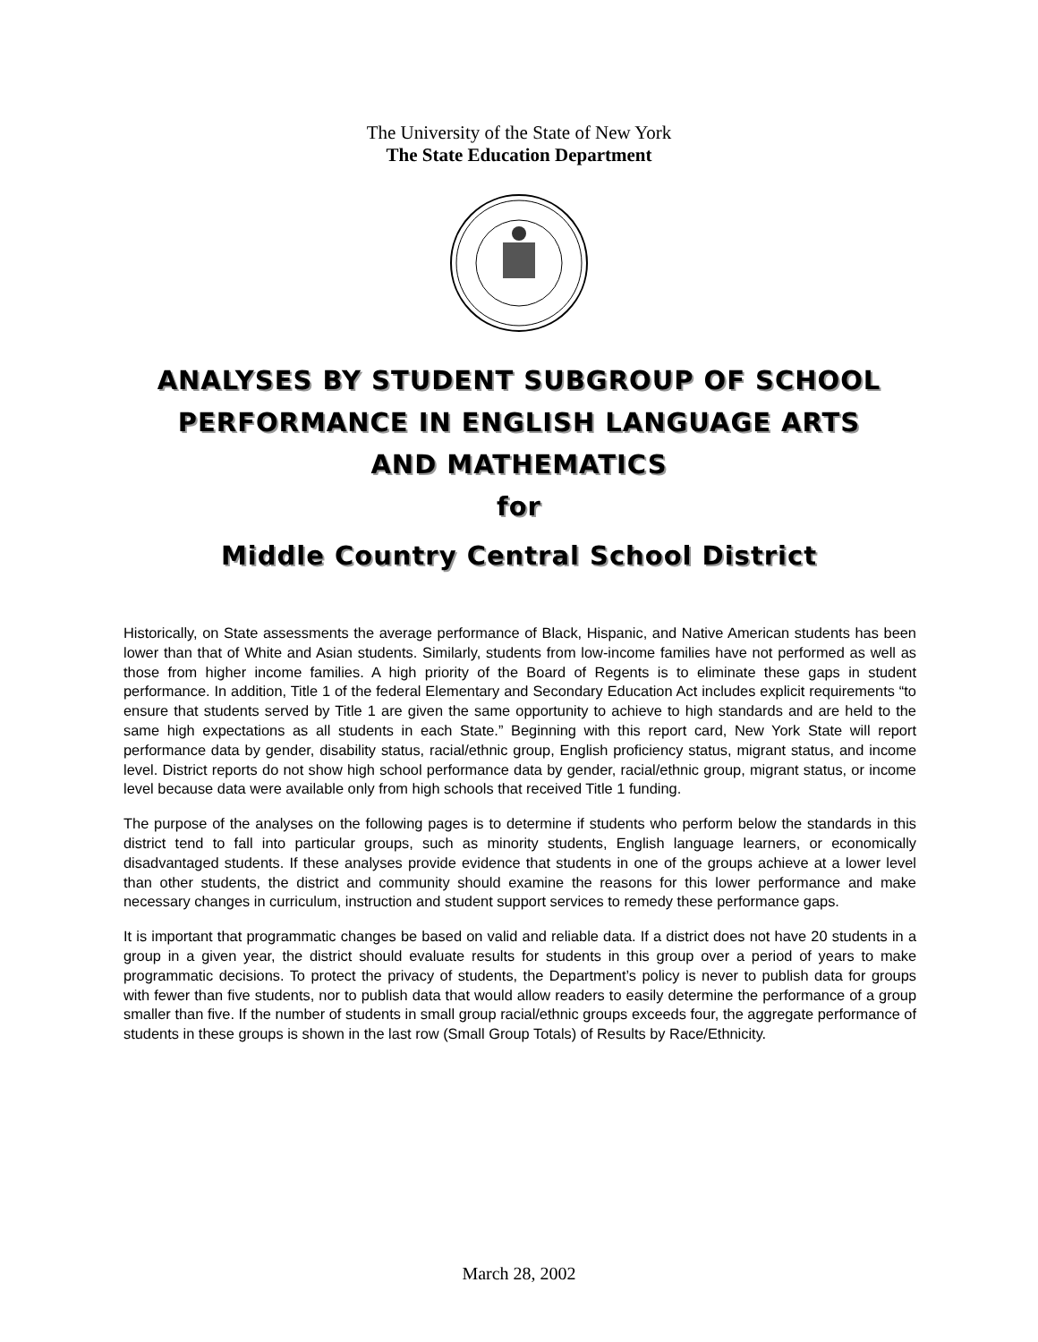The University of the State of New York
The State Education Department
ANALYSES BY STUDENT SUBGROUP OF SCHOOL
PERFORMANCE IN ENGLISH LANGUAGE ARTS
AND MATHEMATICS
for
Middle Country Central School District
Historically, on State assessments the average performance of Black, Hispanic, and Native American students has been lower than that of White and Asian students. Similarly, students from low-income families have not performed as well as those from higher income families. A high priority of the Board of Regents is to eliminate these gaps in student performance. In addition, Title 1 of the federal Elementary and Secondary Education Act includes explicit requirements “to ensure that students served by Title 1 are given the same opportunity to achieve to high standards and are held to the same high expectations as all students in each State.” Beginning with this report card, New York State will report performance data by gender, disability status, racial/ethnic group, English proficiency status, migrant status, and income level. District reports do not show high school performance data by gender, racial/ethnic group, migrant status, or income level because data were available only from high schools that received Title 1 funding.
The purpose of the analyses on the following pages is to determine if students who perform below the standards in this district tend to fall into particular groups, such as minority students, English language learners, or economically disadvantaged students. If these analyses provide evidence that students in one of the groups achieve at a lower level than other students, the district and community should examine the reasons for this lower performance and make necessary changes in curriculum, instruction and student support services to remedy these performance gaps.
It is important that programmatic changes be based on valid and reliable data. If a district does not have 20 students in a group in a given year, the district should evaluate results for students in this group over a period of years to make programmatic decisions. To protect the privacy of students, the Department’s policy is never to publish data for groups with fewer than five students, nor to publish data that would allow readers to easily determine the performance of a group smaller than five. If the number of students in small group racial/ethnic groups exceeds four, the aggregate performance of students in these groups is shown in the last row (Small Group Totals) of Results by Race/Ethnicity.
March 28, 2002